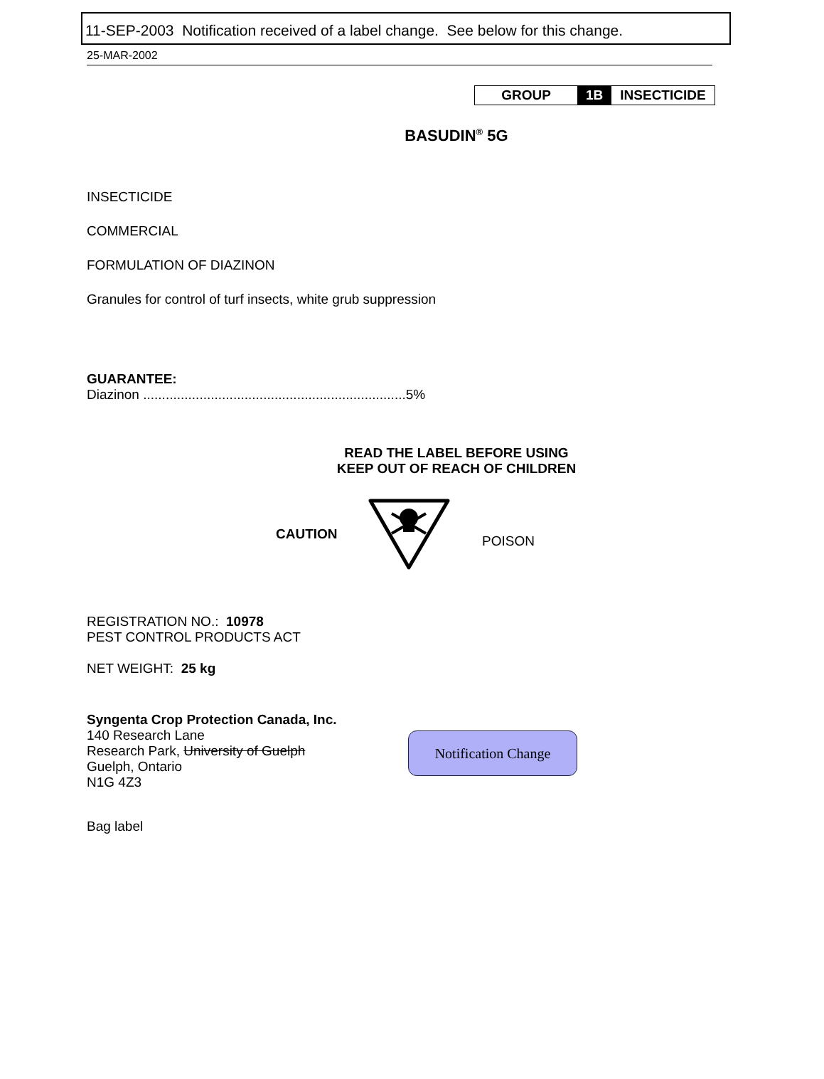11-SEP-2003 Notification received of a label change. See below for this change.
25-MAR-2002
| GROUP | 1B | INSECTICIDE |
BASUDIN<sup>®</sup> 5G
INSECTICIDE
COMMERCIAL
FORMULATION OF DIAZINON
Granules for control of turf insects, white grub suppression
GUARANTEE:
Diazinon ......................................................................5%
READ THE LABEL BEFORE USING
KEEP OUT OF REACH OF CHILDREN
CAUTION POISON
REGISTRATION NO.: 10978
PEST CONTROL PRODUCTS ACT
NET WEIGHT: 25 kg
Syngenta Crop Protection Canada, Inc.
140 Research Lane
Research Park, University of Guelph
Guelph, Ontario
N1G 4Z3
Bag label
Notification Change